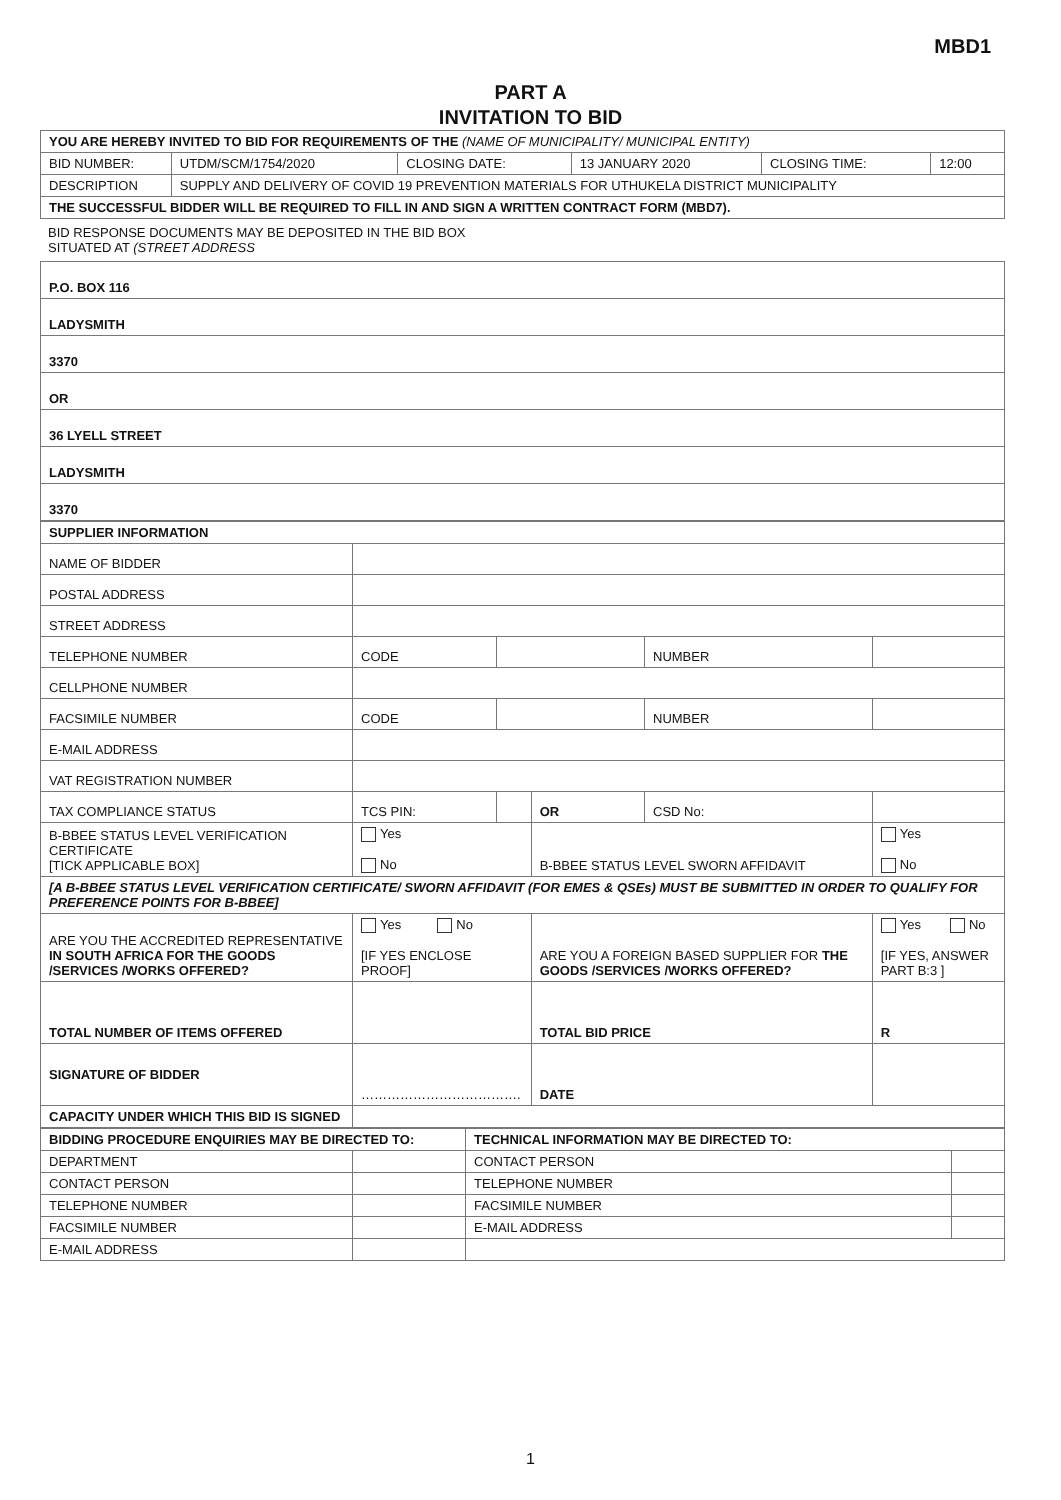MBD1
PART A
INVITATION TO BID
| YOU ARE HEREBY INVITED TO BID FOR REQUIREMENTS OF THE (NAME OF MUNICIPALITY/ MUNICIPAL ENTITY) | | | | | |
| BID NUMBER: | UTDM/SCM/1754/2020 | CLOSING DATE: | 13 JANUARY 2020 | CLOSING TIME: | 12:00 |
| DESCRIPTION | SUPPLY AND DELIVERY OF COVID 19 PREVENTION MATERIALS FOR UTHUKELA DISTRICT MUNICIPALITY | | | | |
| THE SUCCESSFUL BIDDER WILL BE REQUIRED TO FILL IN AND SIGN A WRITTEN CONTRACT FORM (MBD7). | | | | | |
BID RESPONSE DOCUMENTS MAY BE DEPOSITED IN THE BID BOX
SITUATED AT (STREET ADDRESS
| P.O. BOX 116 |
| LADYSMITH |
| 3370 |
| OR |
| 36 LYELL STREET |
| LADYSMITH |
| 3370 |
| SUPPLIER INFORMATION | | | | | |
| NAME OF BIDDER | | | | | |
| POSTAL ADDRESS | | | | | |
| STREET ADDRESS | | | | | |
| TELEPHONE NUMBER | CODE | | | NUMBER | |
| CELLPHONE NUMBER | | | | | |
| FACSIMILE NUMBER | CODE | | | NUMBER | |
| E-MAIL ADDRESS | | | | | |
| VAT REGISTRATION NUMBER | | | | | |
| TAX COMPLIANCE STATUS | TCS PIN: | | OR | CSD No: | |
| B-BBEE STATUS LEVEL VERIFICATION CERTIFICATE [TICK APPLICABLE BOX] | Yes No | | B-BBEE STATUS LEVEL SWORN AFFIDAVIT | | Yes No |
| [A B-BBEE STATUS LEVEL VERIFICATION CERTIFICATE/ SWORN AFFIDAVIT (FOR EMES & QSEs) MUST BE SUBMITTED IN ORDER TO QUALIFY FOR PREFERENCE POINTS FOR B-BBEE] | | | | | |
| ARE YOU THE ACCREDITED REPRESENTATIVE IN SOUTH AFRICA FOR THE GOODS /SERVICES /WORKS OFFERED? | Yes No [IF YES ENCLOSE PROOF] | | ARE YOU A FOREIGN BASED SUPPLIER FOR THE GOODS /SERVICES /WORKS OFFERED? | | Yes No [IF YES, ANSWER PART B:3 ] |
| TOTAL NUMBER OF ITEMS OFFERED | | | TOTAL BID PRICE | | R |
| SIGNATURE OF BIDDER | ………………………………. | | DATE | | |
| CAPACITY UNDER WHICH THIS BID IS SIGNED | | | | | |
| BIDDING PROCEDURE ENQUIRIES MAY BE DIRECTED TO: | | TECHNICAL INFORMATION MAY BE DIRECTED TO: | |
| DEPARTMENT | | CONTACT PERSON | |
| CONTACT PERSON | | TELEPHONE NUMBER | |
| TELEPHONE NUMBER | | FACSIMILE NUMBER | |
| FACSIMILE NUMBER | | E-MAIL ADDRESS | |
| E-MAIL ADDRESS | | | |
1